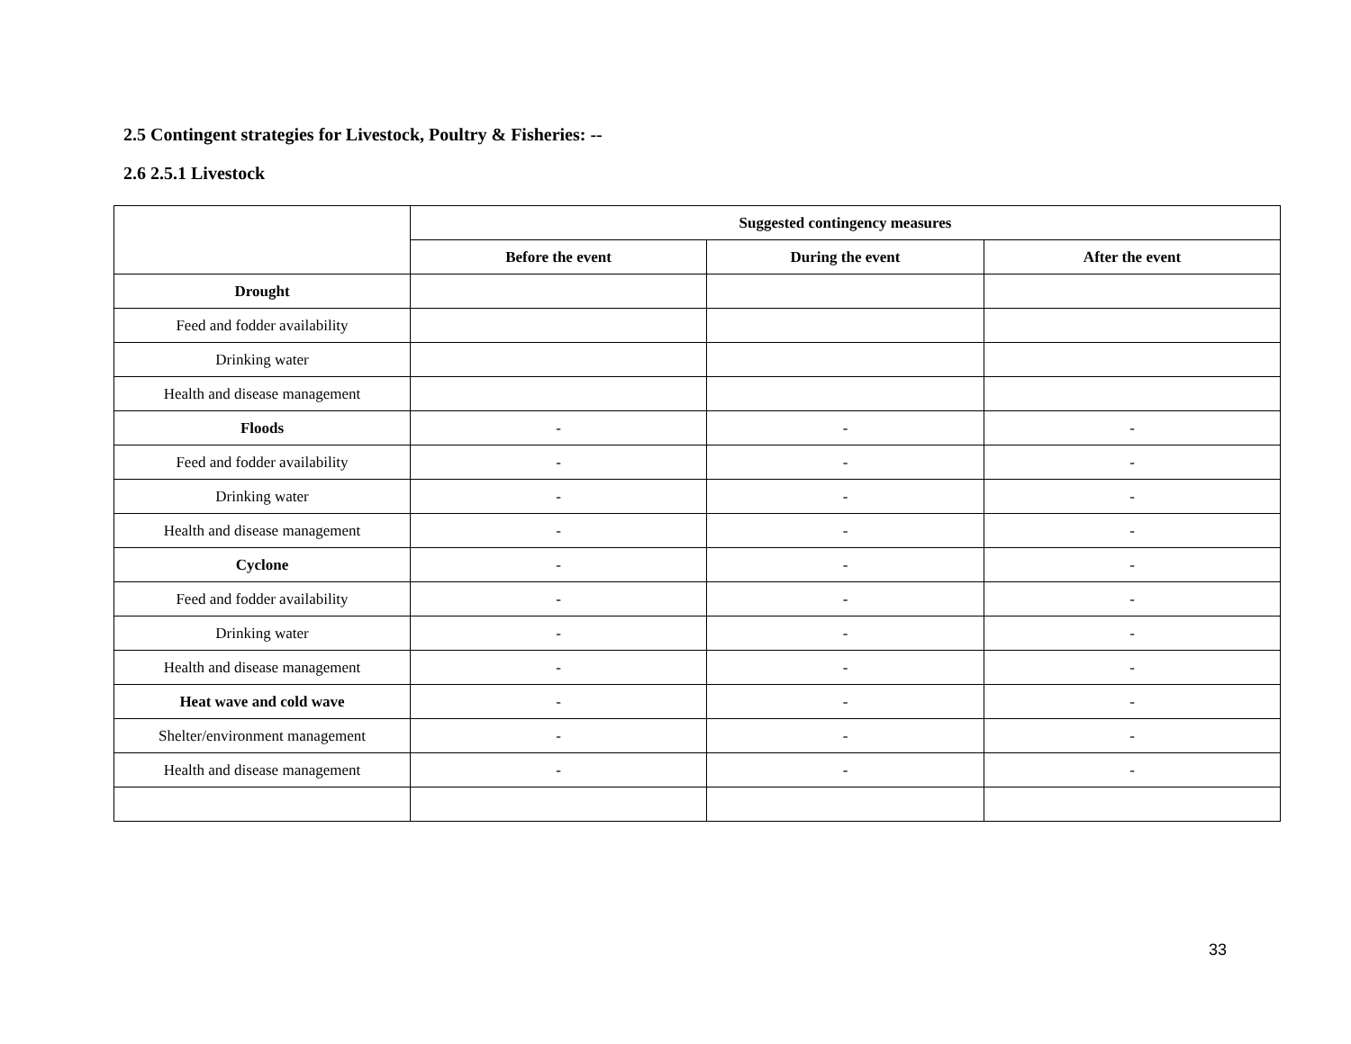2.5 Contingent strategies for Livestock, Poultry & Fisheries: --
2.6 2.5.1 Livestock
| | Suggested contingency measures | | |
| | Before the event | During the event | After the event |
| Drought | | | |
| Feed and fodder availability | | | |
| Drinking water | | | |
| Health and disease management | | | |
| Floods | - | - | - |
| Feed and fodder availability | - | - | - |
| Drinking water | - | - | - |
| Health and disease management | - | - | - |
| Cyclone | - | - | - |
| Feed and fodder availability | - | - | - |
| Drinking water | - | - | - |
| Health and disease management | - | - | - |
| Heat wave and cold wave | - | - | - |
| Shelter/environment management | - | - | - |
| Health and disease management | - | - | - |
33